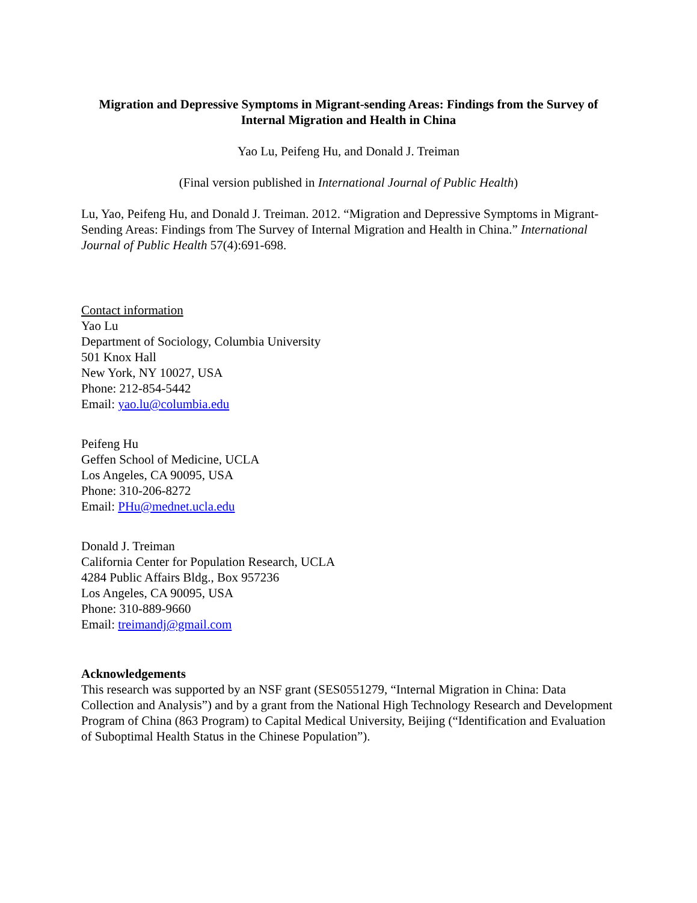Migration and Depressive Symptoms in Migrant-sending Areas: Findings from the Survey of Internal Migration and Health in China
Yao Lu, Peifeng Hu, and Donald J. Treiman
(Final version published in International Journal of Public Health)
Lu, Yao, Peifeng Hu, and Donald J. Treiman. 2012. “Migration and Depressive Symptoms in Migrant-Sending Areas: Findings from The Survey of Internal Migration and Health in China.” International Journal of Public Health 57(4):691-698.
Contact information
Yao Lu
Department of Sociology, Columbia University
501 Knox Hall
New York, NY 10027, USA
Phone: 212-854-5442
Email: yao.lu@columbia.edu
Peifeng Hu
Geffen School of Medicine, UCLA
Los Angeles, CA 90095, USA
Phone: 310-206-8272
Email: PHu@mednet.ucla.edu
Donald J. Treiman
California Center for Population Research, UCLA
4284 Public Affairs Bldg., Box 957236
Los Angeles, CA 90095, USA
Phone: 310-889-9660
Email: treimandj@gmail.com
Acknowledgements
This research was supported by an NSF grant (SES0551279, “Internal Migration in China: Data Collection and Analysis”) and by a grant from the National High Technology Research and Development Program of China (863 Program) to Capital Medical University, Beijing (“Identification and Evaluation of Suboptimal Health Status in the Chinese Population”).